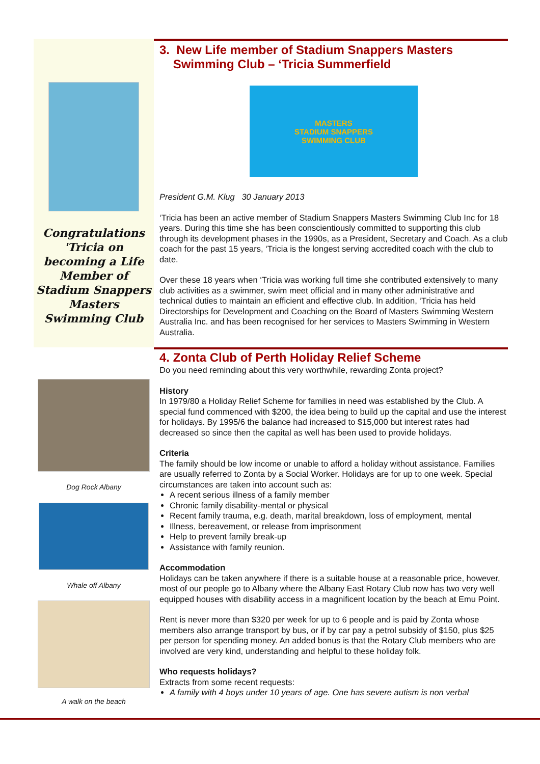Congratulations 'Tricia on becoming a Life Member of Stadium Snappers Masters Swimming Club
3. New Life member of Stadium Snappers Masters
Swimming Club – ‘Tricia Summerfield
MASTERS
STADIUM SNAPPERS
SWIMMING CLUB
President G.M. Klug 30 January 2013
‘Tricia has been an active member of Stadium Snappers Masters Swimming Club Inc for 18 years. During this time she has been conscientiously committed to supporting this club through its development phases in the 1990s, as a President, Secretary and Coach. As a club coach for the past 15 years, ‘Tricia is the longest serving accredited coach with the club to date.
Over these 18 years when ‘Tricia was working full time she contributed extensively to many club activities as a swimmer, swim meet official and in many other administrative and technical duties to maintain an efficient and effective club. In addition, ‘Tricia has held Directorships for Development and Coaching on the Board of Masters Swimming Western Australia Inc. and has been recognised for her services to Masters Swimming in Western Australia.
Dog Rock Albany
Whale off Albany
A walk on the beach
4. Zonta Club of Perth Holiday Relief Scheme
Do you need reminding about this very worthwhile, rewarding Zonta project?
History
In 1979/80 a Holiday Relief Scheme for families in need was established by the Club. A special fund commenced with $200, the idea being to build up the capital and use the interest for holidays. By 1995/6 the balance had increased to $15,000 but interest rates had decreased so since then the capital as well has been used to provide holidays.
Criteria
The family should be low income or unable to afford a holiday without assistance. Families are usually referred to Zonta by a Social Worker. Holidays are for up to one week. Special circumstances are taken into account such as:
A recent serious illness of a family member
Chronic family disability-mental or physical
Recent family trauma, e.g. death, marital breakdown, loss of employment, mental
Illness, bereavement, or release from imprisonment
Help to prevent family break-up
Assistance with family reunion.
Accommodation
Holidays can be taken anywhere if there is a suitable house at a reasonable price, however, most of our people go to Albany where the Albany East Rotary Club now has two very well equipped houses with disability access in a magnificent location by the beach at Emu Point.
Rent is never more than $320 per week for up to 6 people and is paid by Zonta whose members also arrange transport by bus, or if by car pay a petrol subsidy of $150, plus $25 per person for spending money. An added bonus is that the Rotary Club members who are involved are very kind, understanding and helpful to these holiday folk.
Who requests holidays?
Extracts from some recent requests:
A family with 4 boys under 10 years of age. One has severe autism is non verbal